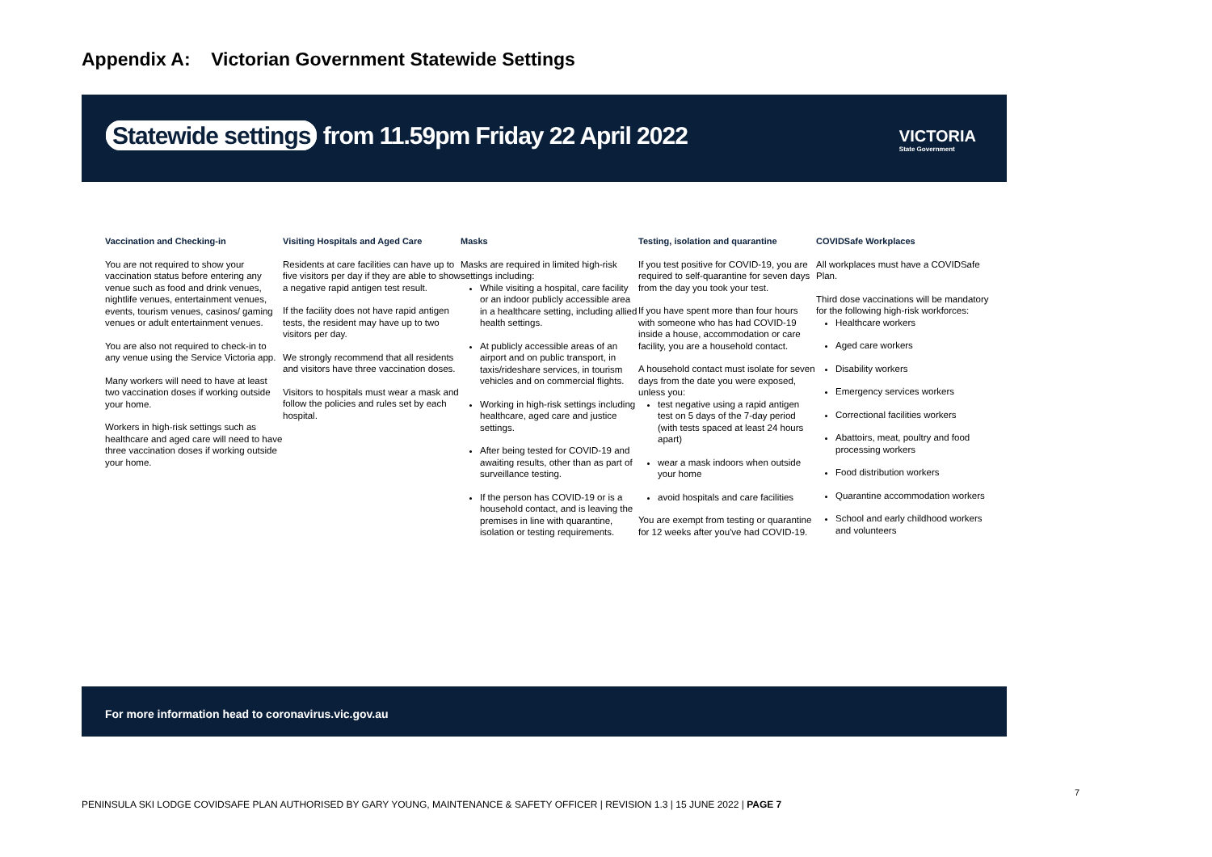Appendix A: Victorian Government Statewide Settings
Statewide settings from 11.59pm Friday 22 April 2022
VICTORIA
State Government
Vaccination and Checking-in
You are not required to show your vaccination status before entering any venue such as food and drink venues, nightlife venues, entertainment venues, events, tourism venues, casinos/ gaming venues or adult entertainment venues.
You are also not required to check-in to any venue using the Service Victoria app.
Many workers will need to have at least two vaccination doses if working outside your home.
Workers in high-risk settings such as healthcare and aged care will need to have three vaccination doses if working outside your home.
Visiting Hospitals and Aged Care
Residents at care facilities can have up to five visitors per day if they are able to show a negative rapid antigen test result.
If the facility does not have rapid antigen tests, the resident may have up to two visitors per day.
We strongly recommend that all residents and visitors have three vaccination doses.
Visitors to hospitals must wear a mask and follow the policies and rules set by each hospital.
Masks
Masks are required in limited high-risk settings including:
While visiting a hospital, care facility or an indoor publicly accessible area in a healthcare setting, including allied health settings.
At publicly accessible areas of an airport and on public transport, in taxis/rideshare services, in tourism vehicles and on commercial flights.
Working in high-risk settings including healthcare, aged care and justice settings.
After being tested for COVID-19 and awaiting results, other than as part of surveillance testing.
If the person has COVID-19 or is a household contact, and is leaving the premises in line with quarantine, isolation or testing requirements.
Testing, isolation and quarantine
If you test positive for COVID-19, you are required to self-quarantine for seven days from the day you took your test.
If you have spent more than four hours with someone who has had COVID-19 inside a house, accommodation or care facility, you are a household contact.
A household contact must isolate for seven days from the date you were exposed, unless you:
test negative using a rapid antigen test on 5 days of the 7-day period (with tests spaced at least 24 hours apart)
wear a mask indoors when outside your home
avoid hospitals and care facilities
You are exempt from testing or quarantine for 12 weeks after you've had COVID-19.
COVIDSafe Workplaces
All workplaces must have a COVIDSafe Plan.
Third dose vaccinations will be mandatory for the following high-risk workforces:
Healthcare workers
Aged care workers
Disability workers
Emergency services workers
Correctional facilities workers
Abattoirs, meat, poultry and food processing workers
Food distribution workers
Quarantine accommodation workers
School and early childhood workers and volunteers
For more information head to coronavirus.vic.gov.au
7
PENINSULA SKI LODGE COVIDSAFE PLAN AUTHORISED BY GARY YOUNG, MAINTENANCE & SAFETY OFFICER | REVISION 1.3 | 15 JUNE 2022 | PAGE 7